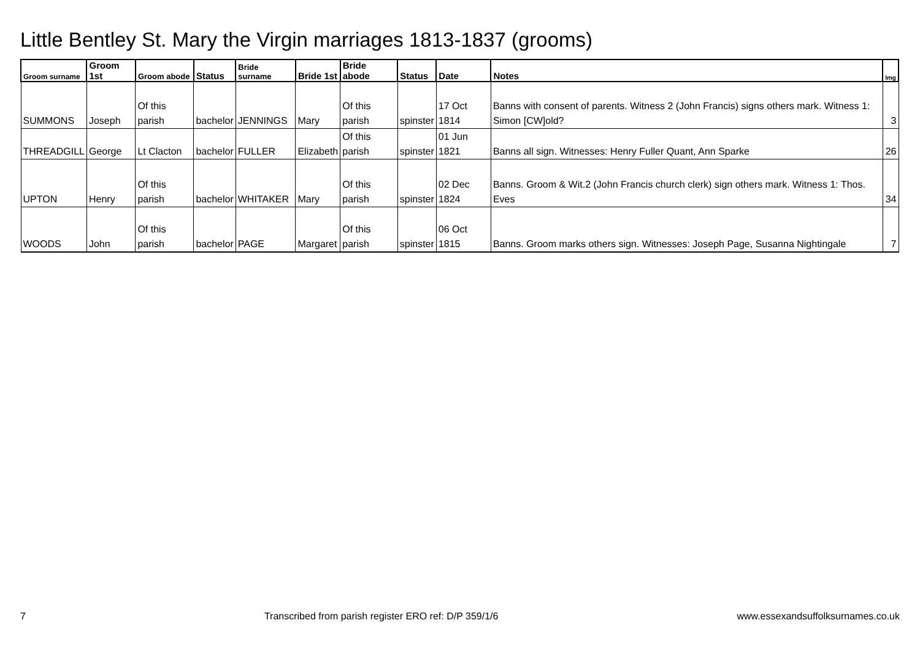Little Bentley St. Mary the Virgin marriages 1813-1837 (grooms)
| Groom surname | Groom 1st | Groom abode | Status | Bride surname | Bride 1st | Bride abode | Status | Date | Notes | Img |
| --- | --- | --- | --- | --- | --- | --- | --- | --- | --- | --- |
| SUMMONS | Joseph | Of this parish | bachelor | JENNINGS | Mary | Of this parish | spinster | 17 Oct 1814 | Banns with consent of parents. Witness 2 (John Francis) signs others mark. Witness 1: Simon [CW]old? | 3 |
| THREADGILL | George | Lt Clacton | bachelor | FULLER | Elizabeth | Of this parish | spinster | 01 Jun 1821 | Banns all sign. Witnesses: Henry Fuller Quant, Ann Sparke | 26 |
| UPTON | Henry | Of this parish | bachelor | WHITAKER | Mary | Of this parish | spinster | 02 Dec 1824 | Banns. Groom & Wit.2 (John Francis church clerk) sign others mark. Witness 1: Thos. Eves | 34 |
| WOODS | John | Of this parish | bachelor | PAGE | Margaret | Of this parish | spinster | 06 Oct 1815 | Banns. Groom marks others sign. Witnesses: Joseph Page, Susanna Nightingale | 7 |
7 Transcribed from parish register ERO ref: D/P 359/1/6 www.essexandsuffolksurnames.co.uk